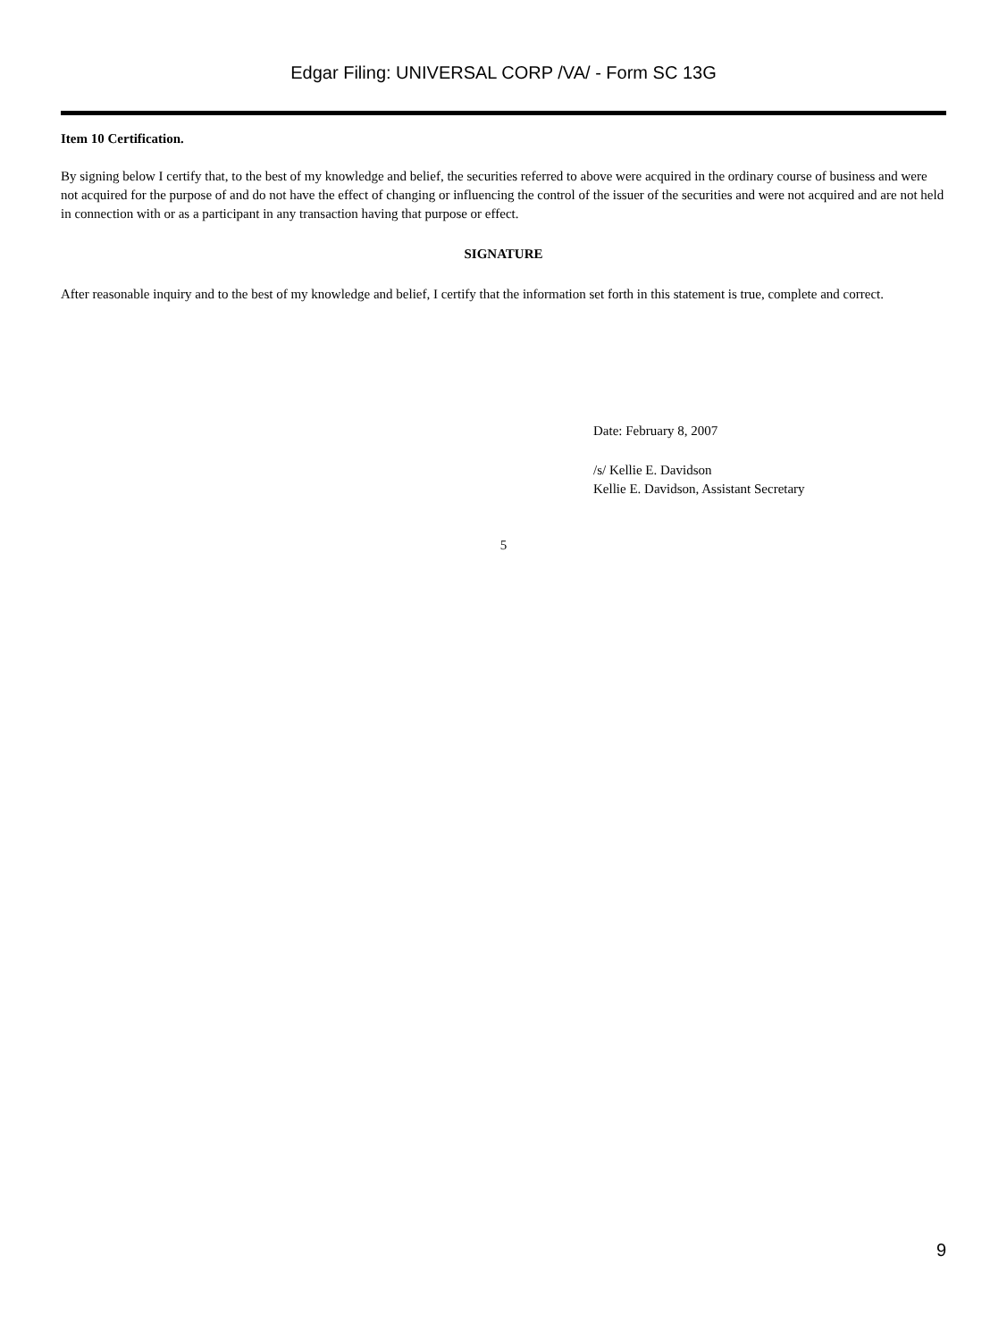Edgar Filing: UNIVERSAL CORP /VA/ - Form SC 13G
Item 10 Certification.
By signing below I certify that, to the best of my knowledge and belief, the securities referred to above were acquired in the ordinary course of business and were not acquired for the purpose of and do not have the effect of changing or influencing the control of the issuer of the securities and were not acquired and are not held in connection with or as a participant in any transaction having that purpose or effect.
SIGNATURE
After reasonable inquiry and to the best of my knowledge and belief, I certify that the information set forth in this statement is true, complete and correct.
Date: February 8, 2007
/s/ Kellie E. Davidson
Kellie E. Davidson, Assistant Secretary
5
9